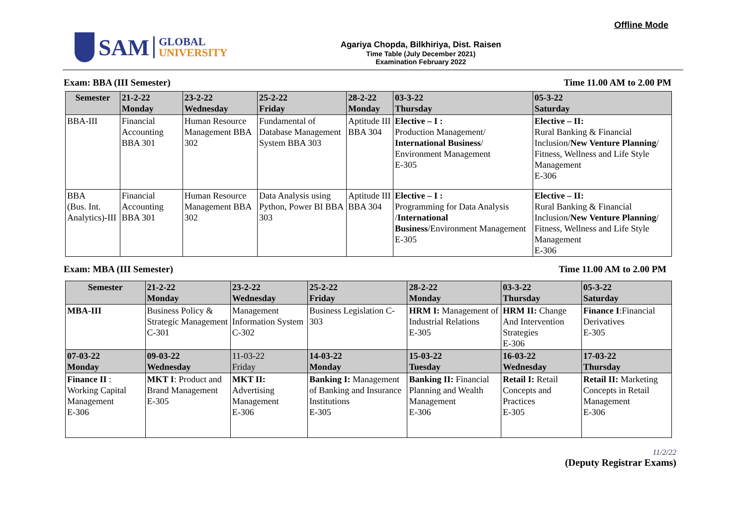SAM
GLOBAL
UNIVERSITY
Agariya Chopda, Bilkhiriya, Dist. Raisen
Time Table (July December 2021)
Examination February 2022
Offline Mode
Exam: BBA (III Semester) Time 11.00 AM to 2.00 PM
| Semester | 21-2-22 Monday | 23-2-22 Wednesday | 25-2-22 Friday | 28-2-22 Monday | 03-3-22 Thursday | 05-3-22 Saturday |
| --- | --- | --- | --- | --- | --- | --- |
| BBA-III | Financial Accounting BBA 301 | Human Resource Management BBA 302 | Fundamental of Database Management System BBA 303 | Aptitude III BBA 304 | Elective – I : Production Management/ International Business / Environment Management E-305 | Elective – II: Rural Banking & Financial Inclusion/ New Venture Planning / Fitness, Wellness and Life Style Management E-306 |
| BBA (Bus. Int. Analytics)-III | Financial Accounting BBA 301 | Human Resource Management BBA 302 | Data Analysis using Python, Power BI BBA 303 | Aptitude III BBA 304 | Elective – I : Programming for Data Analysis / International Business /Environment Management E-305 | Elective – II: Rural Banking & Financial Inclusion/ New Venture Planning / Fitness, Wellness and Life Style Management E-306 |
Exam: MBA (III Semester) Time 11.00 AM to 2.00 PM
| Semester | 21-2-22 Monday | 23-2-22 Wednesday | 25-2-22 Friday | 28-2-22 Monday | 03-3-22 Thursday | 05-3-22 Saturday |
| --- | --- | --- | --- | --- | --- | --- |
| MBA-III | Business Policy & Strategic Management C-301 | Management Information System C-302 | Business Legislation C-303 | HRM I: Management of Industrial Relations E-305 | HRM II: Change And Intervention Strategies E-306 | Finance I :Financial Derivatives E-305 |
| 07-03-22 Monday | 09-03-22 Wednesday | 11-03-22 Friday | 14-03-22 Monday | 15-03-22 Tuesday | 16-03-22 Wednesday | 17-03-22 Thursday |
| Finance II : Working Capital Management E-306 | MKT I : Product and Brand Management E-305 | MKT II: Advertising Management E-306 | Banking I: Management of Banking and Insurance Institutions E-305 | Banking II: Financial Planning and Wealth Management E-306 | Retail I: Retail Concepts and Practices E-305 | Retail II: Marketing Concepts in Retail Management E-306 |
11/2/22
(Deputy Registrar Exams)